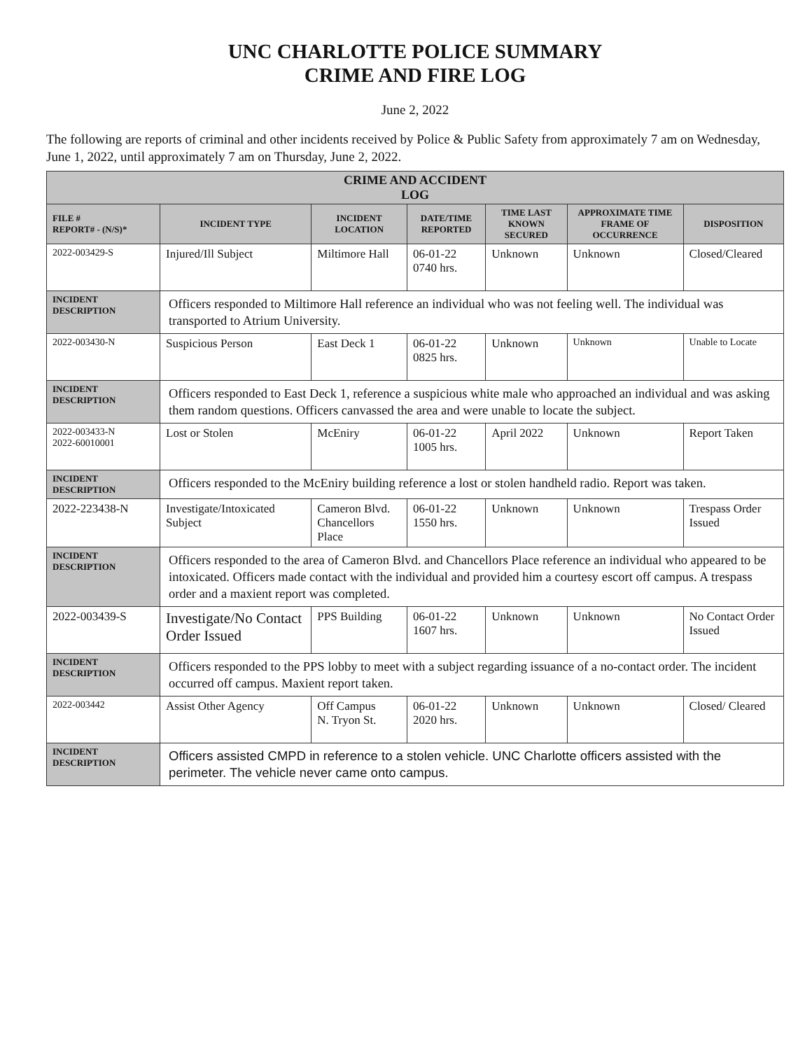UNC CHARLOTTE POLICE SUMMARY
CRIME AND FIRE LOG
June 2, 2022
The following are reports of criminal and other incidents received by Police & Public Safety from approximately 7 am on Wednesday, June 1, 2022, until approximately 7 am on Thursday, June 2, 2022.
| CRIME AND ACCIDENT LOG | | | | | | |
| --- | --- | --- | --- | --- | --- | --- |
| FILE # REPORT# - (N/S)* | INCIDENT TYPE | INCIDENT LOCATION | DATE/TIME REPORTED | TIME LAST KNOWN SECURED | APPROXIMATE TIME FRAME OF OCCURRENCE | DISPOSITION |
| 2022-003429-S | Injured/Ill Subject | Miltimore Hall | 06-01-22 0740 hrs. | Unknown | Unknown | Closed/Cleared |
| INCIDENT DESCRIPTION | Officers responded to Miltimore Hall reference an individual who was not feeling well. The individual was transported to Atrium University. | | | | | |
| 2022-003430-N | Suspicious Person | East Deck 1 | 06-01-22 0825 hrs. | Unknown | Unknown | Unable to Locate |
| INCIDENT DESCRIPTION | Officers responded to East Deck 1, reference a suspicious white male who approached an individual and was asking them random questions. Officers canvassed the area and were unable to locate the subject. | | | | | |
| 2022-003433-N 2022-60010001 | Lost or Stolen | McEniry | 06-01-22 1005 hrs. | April 2022 | Unknown | Report Taken |
| INCIDENT DESCRIPTION | Officers responded to the McEniry building reference a lost or stolen handheld radio. Report was taken. | | | | | |
| 2022-223438-N | Investigate/Intoxicated Subject | Cameron Blvd. Chancellors Place | 06-01-22 1550 hrs. | Unknown | Unknown | Trespass Order Issued |
| INCIDENT DESCRIPTION | Officers responded to the area of Cameron Blvd. and Chancellors Place reference an individual who appeared to be intoxicated. Officers made contact with the individual and provided him a courtesy escort off campus. A trespass order and a maxient report was completed. | | | | | |
| 2022-003439-S | Investigate/No Contact Order Issued | PPS Building | 06-01-22 1607 hrs. | Unknown | Unknown | No Contact Order Issued |
| INCIDENT DESCRIPTION | Officers responded to the PPS lobby to meet with a subject regarding issuance of a no-contact order. The incident occurred off campus. Maxient report taken. | | | | | |
| 2022-003442 | Assist Other Agency | Off Campus N. Tryon St. | 06-01-22 2020 hrs. | Unknown | Unknown | Closed/ Cleared |
| INCIDENT DESCRIPTION | Officers assisted CMPD in reference to a stolen vehicle. UNC Charlotte officers assisted with the perimeter. The vehicle never came onto campus. | | | | | |